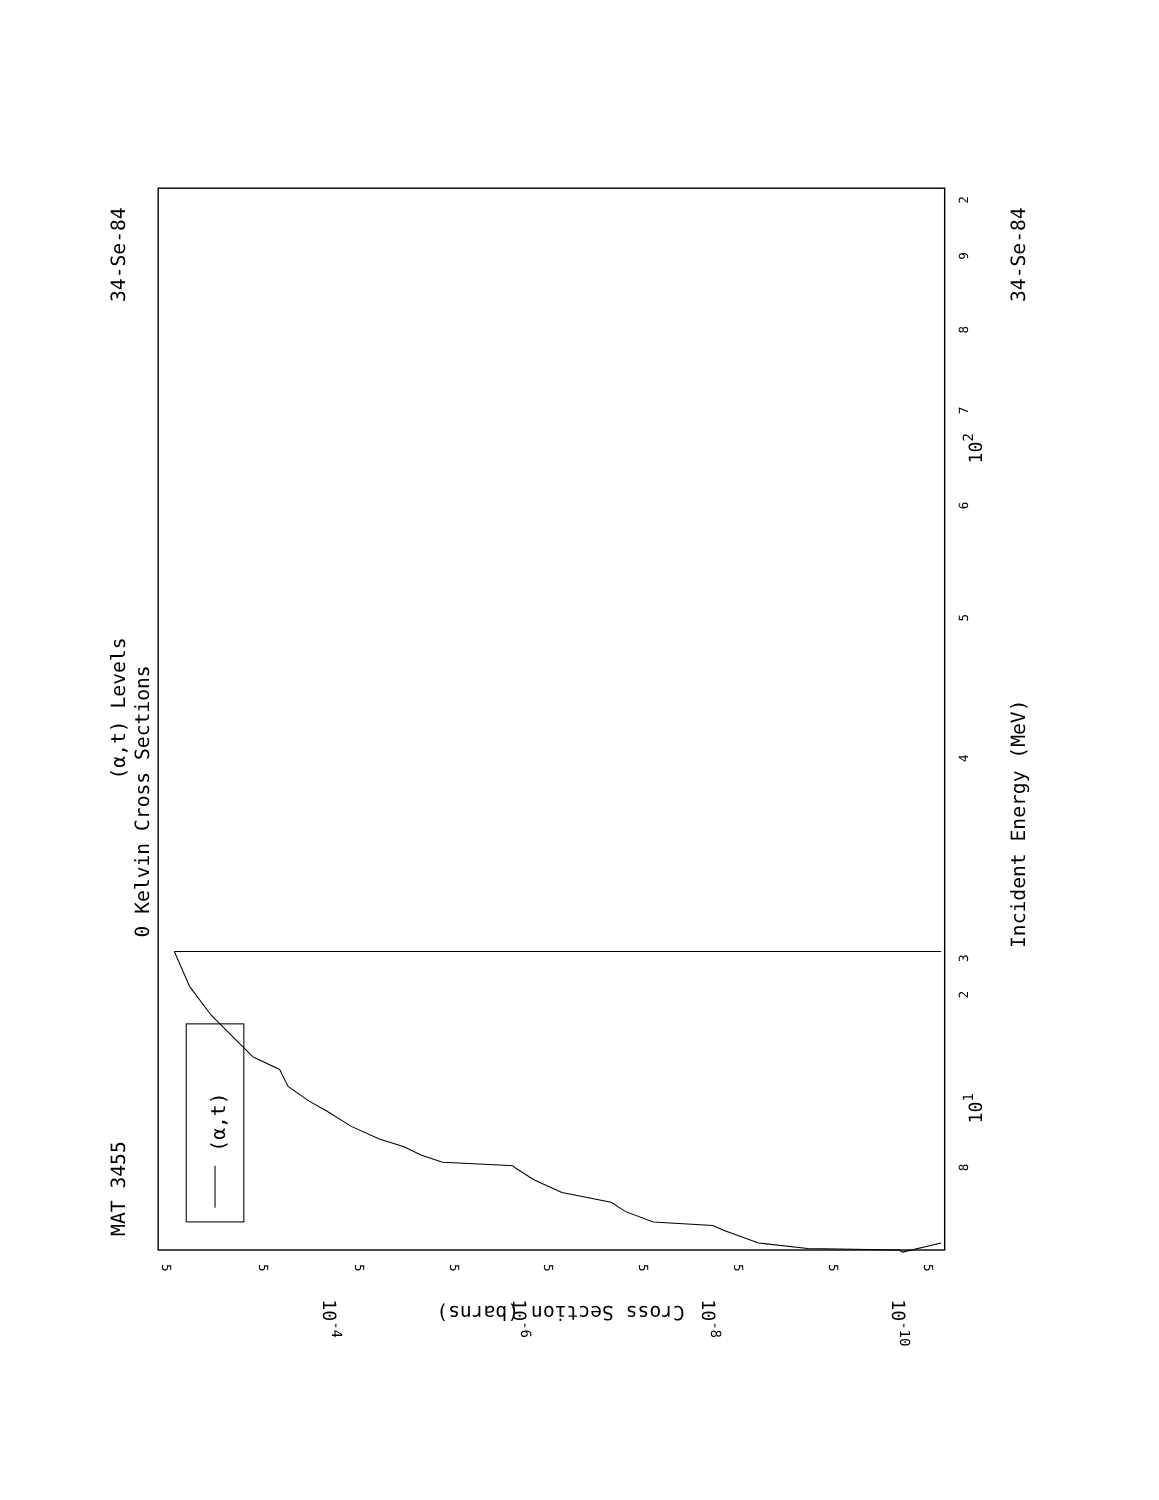MAT 3455
34-Se-84
(α,t) Levels
0 Kelvin Cross Sections
Incident Energy (MeV)
34-Se-84
Cross Section (barns)
8
101
3
4
5
6
7
8
9
102
2
2
5
5
5
5
5
5
5
5
5
10-4
10-6
10-8
10-10
(α,t)